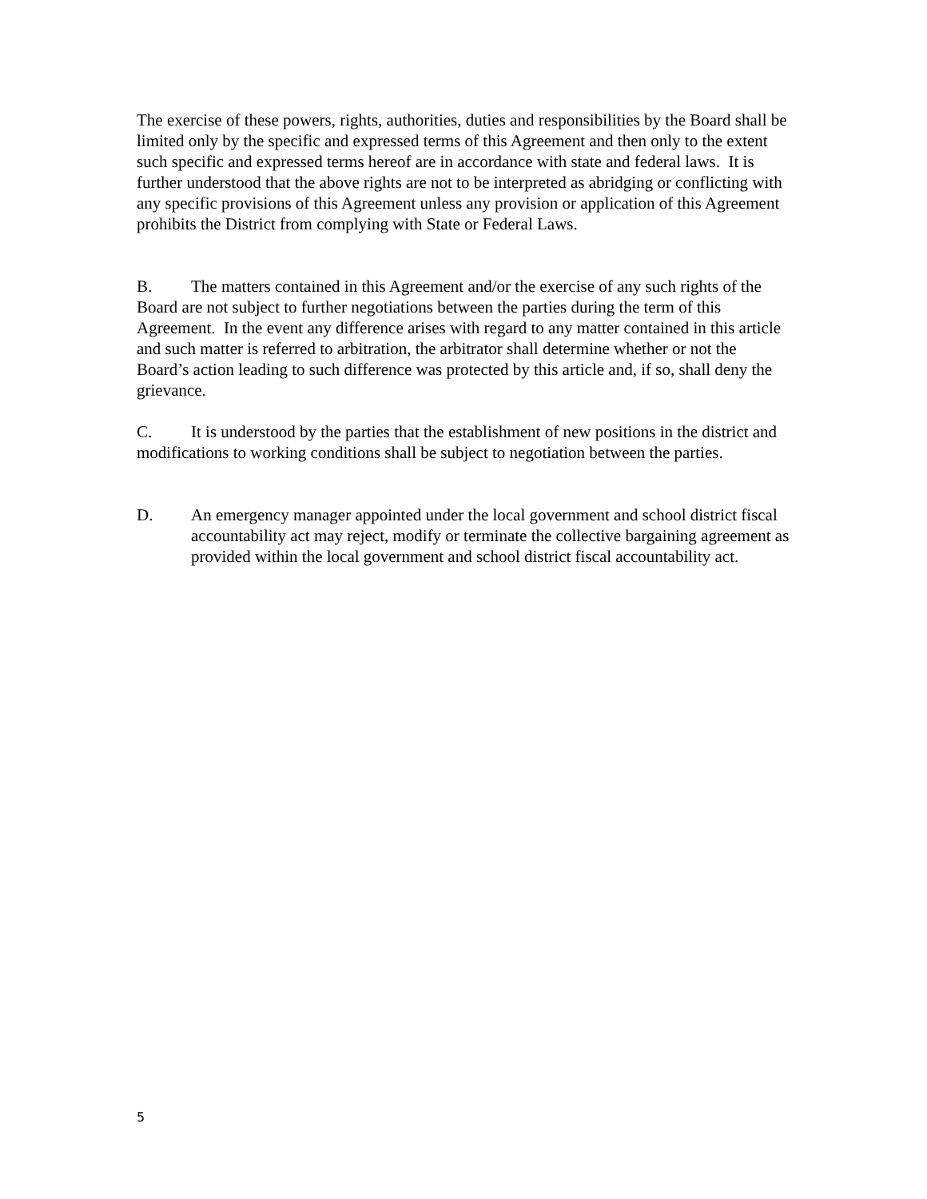The exercise of these powers, rights, authorities, duties and responsibilities by the Board shall be limited only by the specific and expressed terms of this Agreement and then only to the extent such specific and expressed terms hereof are in accordance with state and federal laws. It is further understood that the above rights are not to be interpreted as abridging or conflicting with any specific provisions of this Agreement unless any provision or application of this Agreement prohibits the District from complying with State or Federal Laws.
B. The matters contained in this Agreement and/or the exercise of any such rights of the Board are not subject to further negotiations between the parties during the term of this Agreement. In the event any difference arises with regard to any matter contained in this article and such matter is referred to arbitration, the arbitrator shall determine whether or not the Board’s action leading to such difference was protected by this article and, if so, shall deny the grievance.
C. It is understood by the parties that the establishment of new positions in the district and modifications to working conditions shall be subject to negotiation between the parties.
D. An emergency manager appointed under the local government and school district fiscal accountability act may reject, modify or terminate the collective bargaining agreement as provided within the local government and school district fiscal accountability act.
5